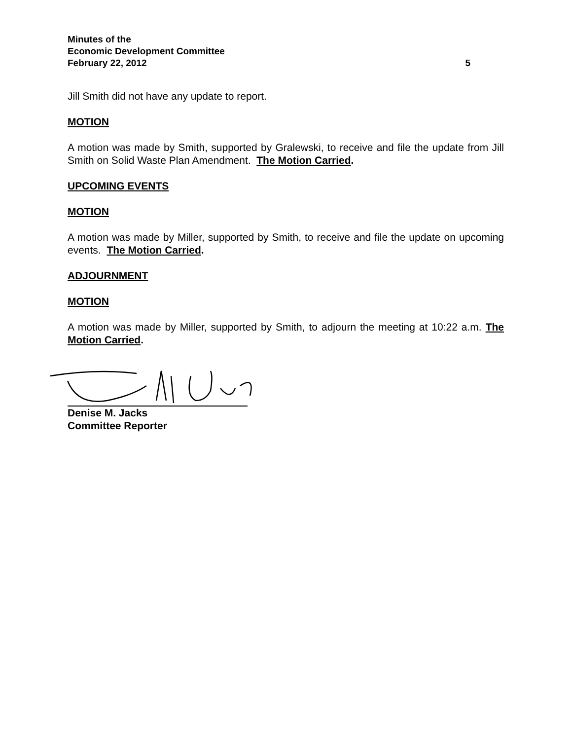Minutes of the
Economic Development Committee
February 22, 2012 5
Jill Smith did not have any update to report.
MOTION
A motion was made by Smith, supported by Gralewski, to receive and file the update from Jill Smith on Solid Waste Plan Amendment. The Motion Carried.
UPCOMING EVENTS
MOTION
A motion was made by Miller, supported by Smith, to receive and file the update on upcoming events. The Motion Carried.
ADJOURNMENT
MOTION
A motion was made by Miller, supported by Smith, to adjourn the meeting at 10:22 a.m. The Motion Carried.
Denise M. Jacks
Committee Reporter